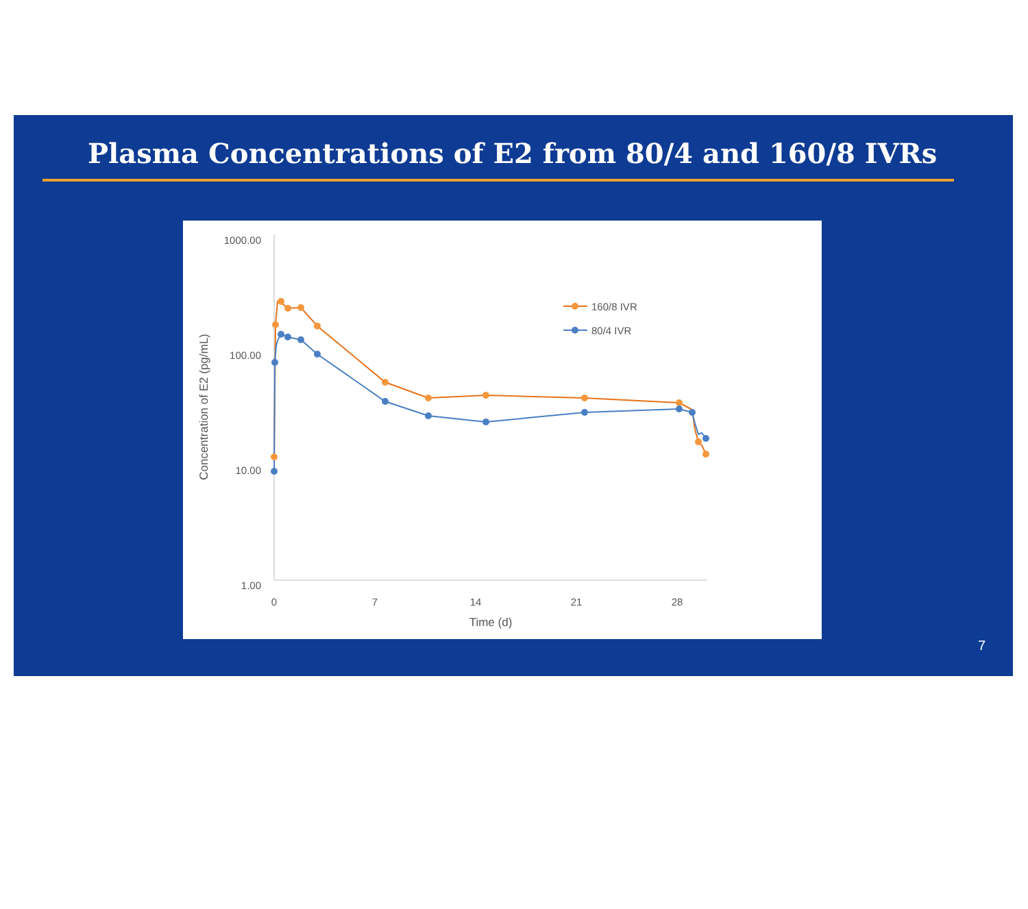Plasma Concentrations of E2 from 80/4 and 160/8 IVRs
1000.00
100.00
10.00
1.00
0
7
14
21
28
Time (d)
Concentration of E2 (pg/mL)
160/8 IVR
80/4 IVR
7